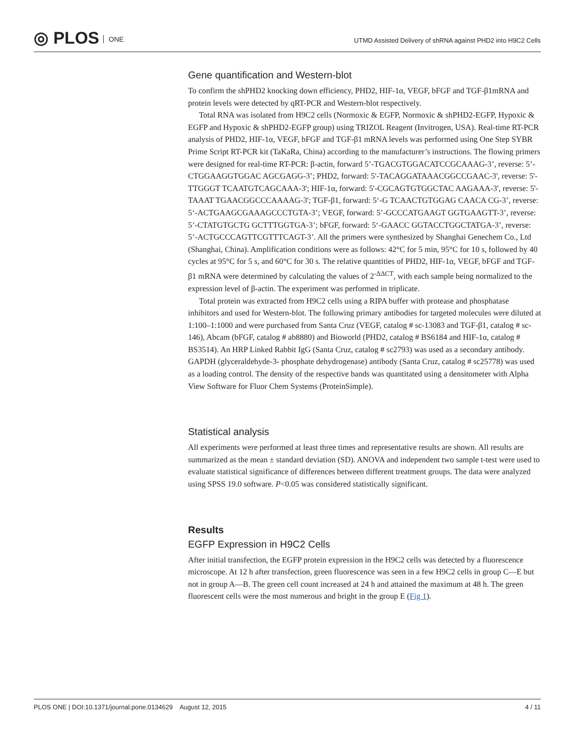◎ PLOS ONE
UTMD Assisted Delivery of shRNA against PHD2 into H9C2 Cells
Gene quantification and Western-blot
To confirm the shPHD2 knocking down efficiency, PHD2, HIF-1α, VEGF, bFGF and TGF-β1mRNA and protein levels were detected by qRT-PCR and Western-blot respectively.
Total RNA was isolated from H9C2 cells (Normoxic & EGFP, Normoxic & shPHD2-EGFP, Hypoxic & EGFP and Hypoxic & shPHD2-EGFP group) using TRIZOL Reagent (Invitrogen, USA). Real-time RT-PCR analysis of PHD2, HIF-1α, VEGF, bFGF and TGF-β1 mRNA levels was performed using One Step SYBR Prime Script RT-PCR kit (TaKaRa, China) according to the manufacturer’s instructions. The flowing primers were designed for real-time RT-PCR: β-actin, forward 5’-TGACGTGGACATCCGCAAAG-3’, reverse: 5’-CTGGAAGGTGGAC AGCGAGG-3’; PHD2, forward: 5'-TACAGGATAAACGGCCGAAC-3', reverse: 5'-TTGGGT TCAATGTCAGCAAA-3'; HIF-1α, forward: 5'-CGCAGTGTGGCTAC AAGAAA-3', reverse: 5'-TAAAT TGAACGGCCCAAAAG-3'; TGF-β1, forward: 5‘-G TCAACTGTGGAG CAACA CG-3’, reverse: 5‘-ACTGAAGCGAAAGCCCTGTA-3’; VEGF, forward: 5’-GCCCATGAAGT GGTGAAGTT-3’, reverse: 5’-CTATGTGCTG GCTTTGGTGA-3’; bFGF, forward: 5‘-GAACC GGTACCTGGCTATGA-3’, reverse: 5’-ACTGCCCAGTTCGTTTCAGT-3’. All the primers were synthesized by Shanghai Genechem Co., Ltd (Shanghai, China). Amplification conditions were as follows: 42°C for 5 min, 95°C for 10 s, followed by 40 cycles at 95°C for 5 s, and 60°C for 30 s. The relative quantities of PHD2, HIF-1α, VEGF, bFGF and TGF-β1 mRNA were determined by calculating the values of 2<sup>-ΔΔCT</sup>, with each sample being normalized to the expression level of β-actin. The experiment was performed in triplicate.
Total protein was extracted from H9C2 cells using a RIPA buffer with protease and phosphatase inhibitors and used for Western-blot. The following primary antibodies for targeted molecules were diluted at 1:100–1:1000 and were purchased from Santa Cruz (VEGF, catalog # sc-13083 and TGF-β1, catalog # sc-146), Abcam (bFGF, catalog # ab8880) and Bioworld (PHD2, catalog # BS6184 and HIF-1α, catalog # BS3514). An HRP Linked Rabbit IgG (Santa Cruz, catalog # sc2793) was used as a secondary antibody. GAPDH (glyceraldehyde-3- phosphate dehydrogenase) antibody (Santa Cruz, catalog # sc25778) was used as a loading control. The density of the respective bands was quantitated using a densitometer with Alpha View Software for Fluor Chem Systems (ProteinSimple).
Statistical analysis
All experiments were performed at least three times and representative results are shown. All results are summarized as the mean ± standard deviation (SD). ANOVA and independent two sample t-test were used to evaluate statistical significance of differences between different treatment groups. The data were analyzed using SPSS 19.0 software. P<0.05 was considered statistically significant.
Results
EGFP Expression in H9C2 Cells
After initial transfection, the EGFP protein expression in the H9C2 cells was detected by a fluorescence microscope. At 12 h after transfection, green fluorescence was seen in a few H9C2 cells in group C—E but not in group A—B. The green cell count increased at 24 h and attained the maximum at 48 h. The green fluorescent cells were the most numerous and bright in the group E (Fig 1).
PLOS ONE | DOI:10.1371/journal.pone.0134629 August 12, 2015 4 / 11